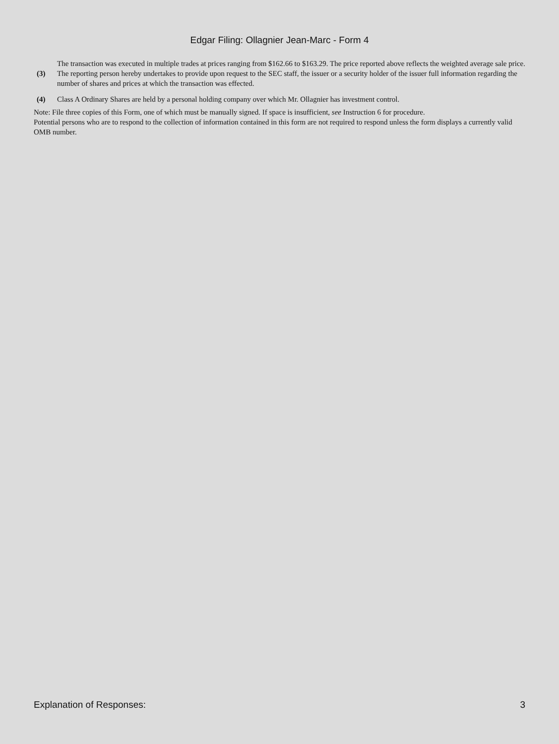Edgar Filing: Ollagnier Jean-Marc - Form 4
| (3) | The transaction was executed in multiple trades at prices ranging from $162.66 to $163.29. The price reported above reflects the weighted average sale price. The reporting person hereby undertakes to provide upon request to the SEC staff, the issuer or a security holder of the issuer full information regarding the number of shares and prices at which the transaction was effected. |
| (4) | Class A Ordinary Shares are held by a personal holding company over which Mr. Ollagnier has investment control. |
Note: File three copies of this Form, one of which must be manually signed. If space is insufficient, see Instruction 6 for procedure.
Potential persons who are to respond to the collection of information contained in this form are not required to respond unless the form displays a currently valid OMB number.
Explanation of Responses: 3